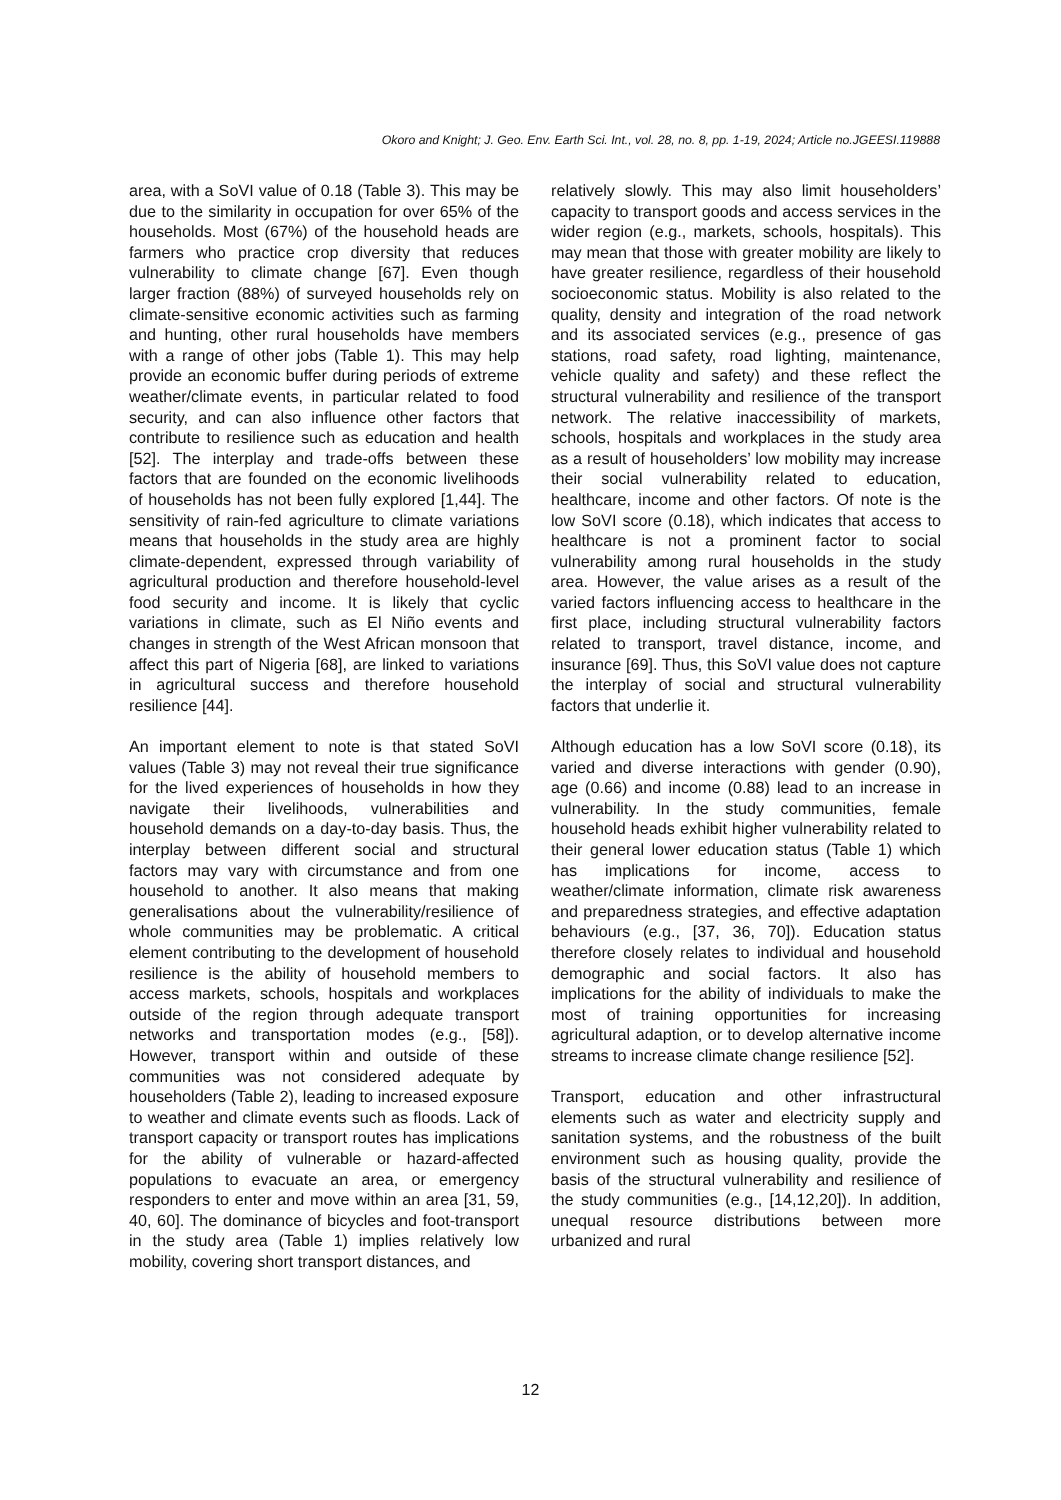Okoro and Knight; J. Geo. Env. Earth Sci. Int., vol. 28, no. 8, pp. 1-19, 2024; Article no.JGEESI.119888
area, with a SoVI value of 0.18 (Table 3). This may be due to the similarity in occupation for over 65% of the households. Most (67%) of the household heads are farmers who practice crop diversity that reduces vulnerability to climate change [67]. Even though larger fraction (88%) of surveyed households rely on climate-sensitive economic activities such as farming and hunting, other rural households have members with a range of other jobs (Table 1). This may help provide an economic buffer during periods of extreme weather/climate events, in particular related to food security, and can also influence other factors that contribute to resilience such as education and health [52]. The interplay and trade-offs between these factors that are founded on the economic livelihoods of households has not been fully explored [1,44]. The sensitivity of rain-fed agriculture to climate variations means that households in the study area are highly climate-dependent, expressed through variability of agricultural production and therefore household-level food security and income. It is likely that cyclic variations in climate, such as El Niño events and changes in strength of the West African monsoon that affect this part of Nigeria [68], are linked to variations in agricultural success and therefore household resilience [44].
An important element to note is that stated SoVI values (Table 3) may not reveal their true significance for the lived experiences of households in how they navigate their livelihoods, vulnerabilities and household demands on a day-to-day basis. Thus, the interplay between different social and structural factors may vary with circumstance and from one household to another. It also means that making generalisations about the vulnerability/resilience of whole communities may be problematic. A critical element contributing to the development of household resilience is the ability of household members to access markets, schools, hospitals and workplaces outside of the region through adequate transport networks and transportation modes (e.g., [58]). However, transport within and outside of these communities was not considered adequate by householders (Table 2), leading to increased exposure to weather and climate events such as floods. Lack of transport capacity or transport routes has implications for the ability of vulnerable or hazard-affected populations to evacuate an area, or emergency responders to enter and move within an area [31, 59, 40, 60]. The dominance of bicycles and foot-transport in the study area (Table 1) implies relatively low mobility, covering short transport distances, and
relatively slowly. This may also limit householders’ capacity to transport goods and access services in the wider region (e.g., markets, schools, hospitals). This may mean that those with greater mobility are likely to have greater resilience, regardless of their household socioeconomic status. Mobility is also related to the quality, density and integration of the road network and its associated services (e.g., presence of gas stations, road safety, road lighting, maintenance, vehicle quality and safety) and these reflect the structural vulnerability and resilience of the transport network. The relative inaccessibility of markets, schools, hospitals and workplaces in the study area as a result of householders’ low mobility may increase their social vulnerability related to education, healthcare, income and other factors. Of note is the low SoVI score (0.18), which indicates that access to healthcare is not a prominent factor to social vulnerability among rural households in the study area. However, the value arises as a result of the varied factors influencing access to healthcare in the first place, including structural vulnerability factors related to transport, travel distance, income, and insurance [69]. Thus, this SoVI value does not capture the interplay of social and structural vulnerability factors that underlie it.
Although education has a low SoVI score (0.18), its varied and diverse interactions with gender (0.90), age (0.66) and income (0.88) lead to an increase in vulnerability. In the study communities, female household heads exhibit higher vulnerability related to their general lower education status (Table 1) which has implications for income, access to weather/climate information, climate risk awareness and preparedness strategies, and effective adaptation behaviours (e.g., [37, 36, 70]). Education status therefore closely relates to individual and household demographic and social factors. It also has implications for the ability of individuals to make the most of training opportunities for increasing agricultural adaption, or to develop alternative income streams to increase climate change resilience [52].
Transport, education and other infrastructural elements such as water and electricity supply and sanitation systems, and the robustness of the built environment such as housing quality, provide the basis of the structural vulnerability and resilience of the study communities (e.g., [14,12,20]). In addition, unequal resource distributions between more urbanized and rural
12